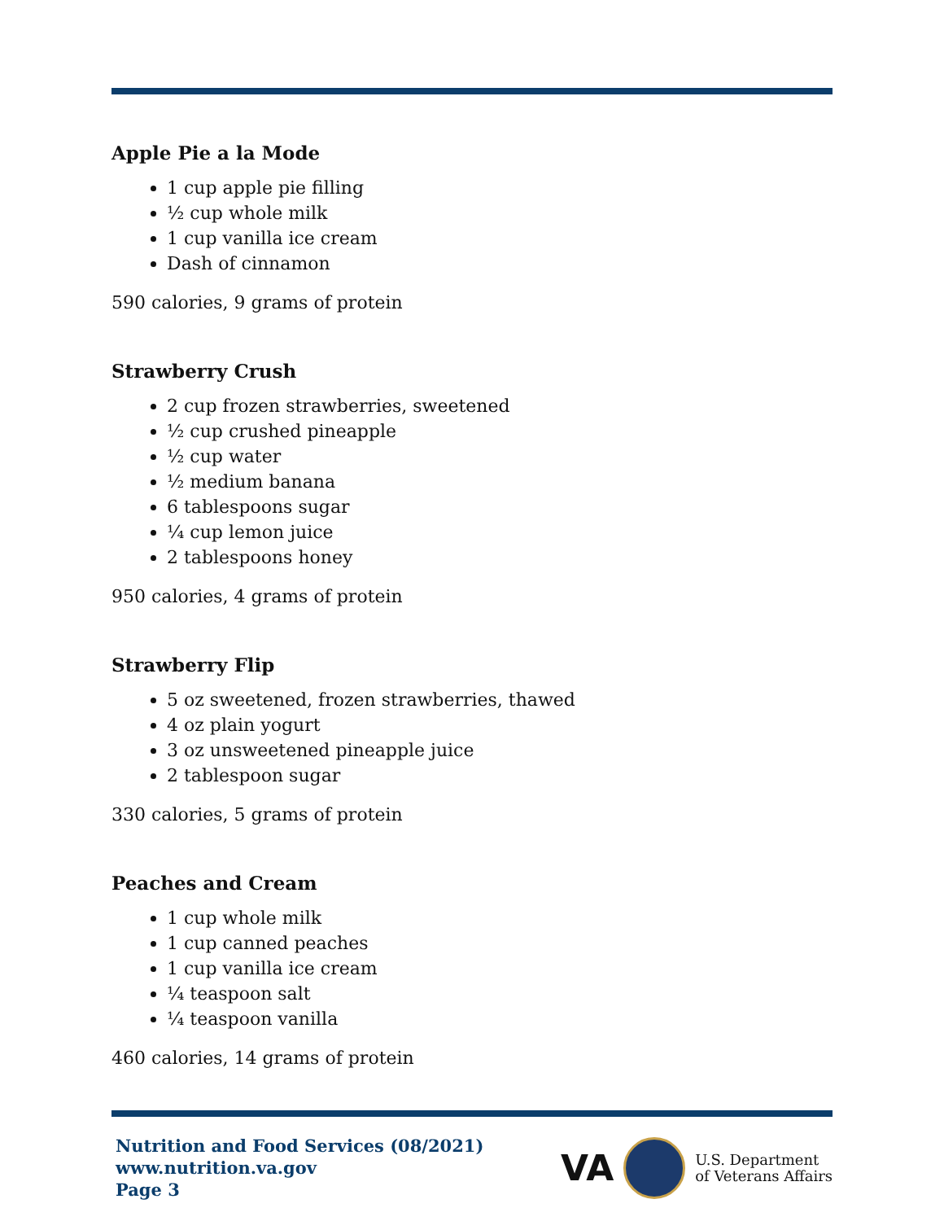Apple Pie a la Mode
1 cup apple pie filling
½ cup whole milk
1 cup vanilla ice cream
Dash of cinnamon
590 calories, 9 grams of protein
Strawberry Crush
2 cup frozen strawberries, sweetened
½ cup crushed pineapple
½ cup water
½ medium banana
6 tablespoons sugar
¼ cup lemon juice
2 tablespoons honey
950 calories, 4 grams of protein
Strawberry Flip
5 oz sweetened, frozen strawberries, thawed
4 oz plain yogurt
3 oz unsweetened pineapple juice
2 tablespoon sugar
330 calories, 5 grams of protein
Peaches and Cream
1 cup whole milk
1 cup canned peaches
1 cup vanilla ice cream
¼ teaspoon salt
¼ teaspoon vanilla
460 calories, 14 grams of protein
Nutrition and Food Services (08/2021)
www.nutrition.va.gov
Page 3
VA
U.S. Department
of Veterans Affairs